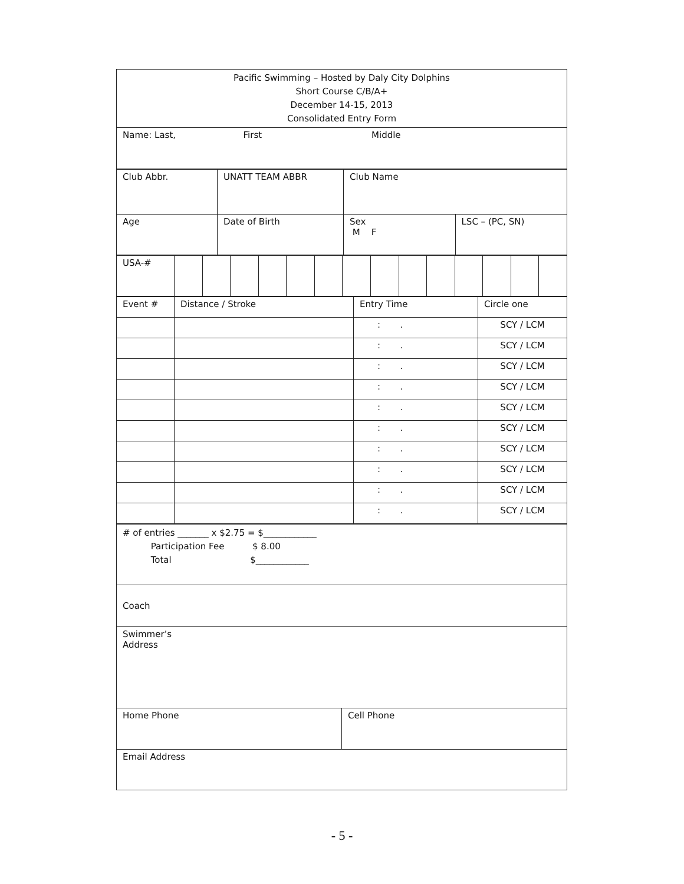| Pacific Swimming – Hosted by Daly City Dolphins Short Course C/B/A+ December 14-15, 2013 Consolidated Entry Form |
| Name: Last, First Middle |
| Club Abbr. | UNATT TEAM ABBR | Club Name | |
| Age | Date of Birth | Sex M F | LSC – (PC, SN) |
| USA-# | | | | | | | | | | | | | | |
| Event # | Distance / Stroke | Entry Time | Circle one |
| | | : . | SCY / LCM |
| | | : . | SCY / LCM |
| | | : . | SCY / LCM |
| | | : . | SCY / LCM |
| | | : . | SCY / LCM |
| | | : . | SCY / LCM |
| | | : . | SCY / LCM |
| | | : . | SCY / LCM |
| | | : . | SCY / LCM |
| | | : . | SCY / LCM |
| # of entries _______ x $2.75 = $____________ Participation Fee $ 8.00 Total $____________ | |
| Coach | |
| Swimmer’s Address | |
| Home Phone | Cell Phone |
| Email Address | |
- 5 -